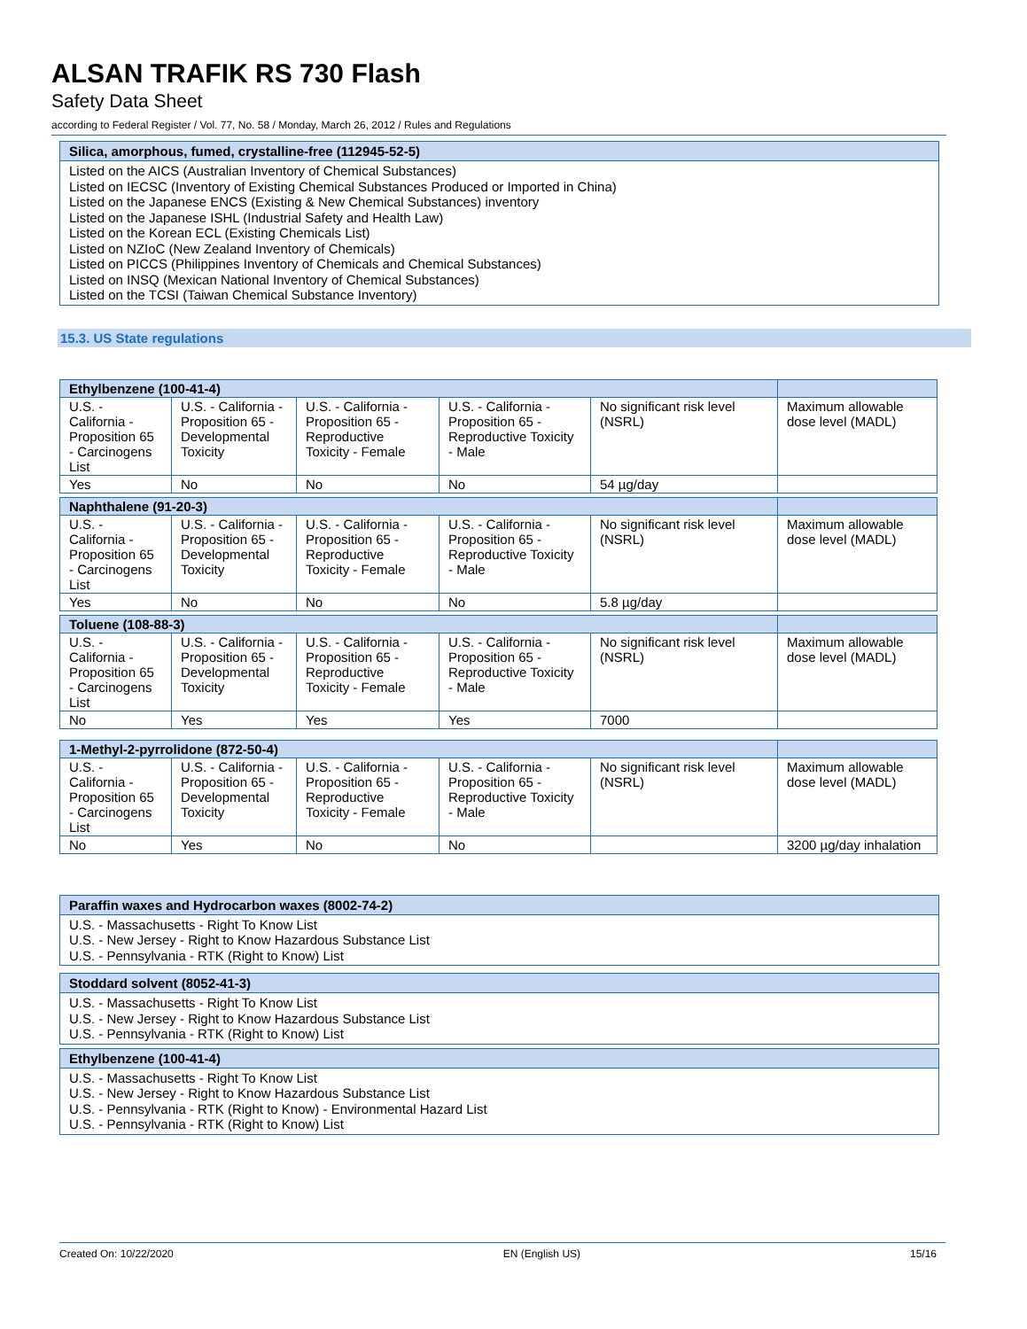ALSAN TRAFIK RS 730 Flash
Safety Data Sheet
according to Federal Register / Vol. 77, No. 58 / Monday, March 26, 2012 / Rules and Regulations
Silica, amorphous, fumed, crystalline-free (112945-52-5)
Listed on the AICS (Australian Inventory of Chemical Substances)
Listed on IECSC (Inventory of Existing Chemical Substances Produced or Imported in China)
Listed on the Japanese ENCS (Existing & New Chemical Substances) inventory
Listed on the Japanese ISHL (Industrial Safety and Health Law)
Listed on the Korean ECL (Existing Chemicals List)
Listed on NZIoC (New Zealand Inventory of Chemicals)
Listed on PICCS (Philippines Inventory of Chemicals and Chemical Substances)
Listed on INSQ (Mexican National Inventory of Chemical Substances)
Listed on the TCSI (Taiwan Chemical Substance Inventory)
15.3. US State regulations
| Ethylbenzene (100-41-4) | | | | | |
| --- | --- | --- | --- | --- | --- |
| U.S. - California - Proposition 65 - Carcinogens List | U.S. - California - Proposition 65 - Developmental Toxicity | U.S. - California - Proposition 65 - Reproductive Toxicity - Female | U.S. - California - Proposition 65 - Reproductive Toxicity - Male | No significant risk level (NSRL) | Maximum allowable dose level (MADL) |
| Yes | No | No | No | 54 µg/day | |
| Naphthalene (91-20-3) | | | | | |
| --- | --- | --- | --- | --- | --- |
| U.S. - California - Proposition 65 - Carcinogens List | U.S. - California - Proposition 65 - Developmental Toxicity | U.S. - California - Proposition 65 - Reproductive Toxicity - Female | U.S. - California - Proposition 65 - Reproductive Toxicity - Male | No significant risk level (NSRL) | Maximum allowable dose level (MADL) |
| Yes | No | No | No | 5.8 µg/day | |
| Toluene (108-88-3) | | | | | |
| --- | --- | --- | --- | --- | --- |
| U.S. - California - Proposition 65 - Carcinogens List | U.S. - California - Proposition 65 - Developmental Toxicity | U.S. - California - Proposition 65 - Reproductive Toxicity - Female | U.S. - California - Proposition 65 - Reproductive Toxicity - Male | No significant risk level (NSRL) | Maximum allowable dose level (MADL) |
| No | Yes | Yes | Yes | 7000 | |
| 1-Methyl-2-pyrrolidone (872-50-4) | | | | | |
| --- | --- | --- | --- | --- | --- |
| U.S. - California - Proposition 65 - Carcinogens List | U.S. - California - Proposition 65 - Developmental Toxicity | U.S. - California - Proposition 65 - Reproductive Toxicity - Female | U.S. - California - Proposition 65 - Reproductive Toxicity - Male | No significant risk level (NSRL) | Maximum allowable dose level (MADL) |
| No | Yes | No | No | | 3200 µg/day inhalation |
Paraffin waxes and Hydrocarbon waxes (8002-74-2)
U.S. - Massachusetts - Right To Know List
U.S. - New Jersey - Right to Know Hazardous Substance List
U.S. - Pennsylvania - RTK (Right to Know) List
Stoddard solvent (8052-41-3)
U.S. - Massachusetts - Right To Know List
U.S. - New Jersey - Right to Know Hazardous Substance List
U.S. - Pennsylvania - RTK (Right to Know) List
Ethylbenzene (100-41-4)
U.S. - Massachusetts - Right To Know List
U.S. - New Jersey - Right to Know Hazardous Substance List
U.S. - Pennsylvania - RTK (Right to Know) - Environmental Hazard List
U.S. - Pennsylvania - RTK (Right to Know) List
Created On: 10/22/2020 EN (English US) 15/16